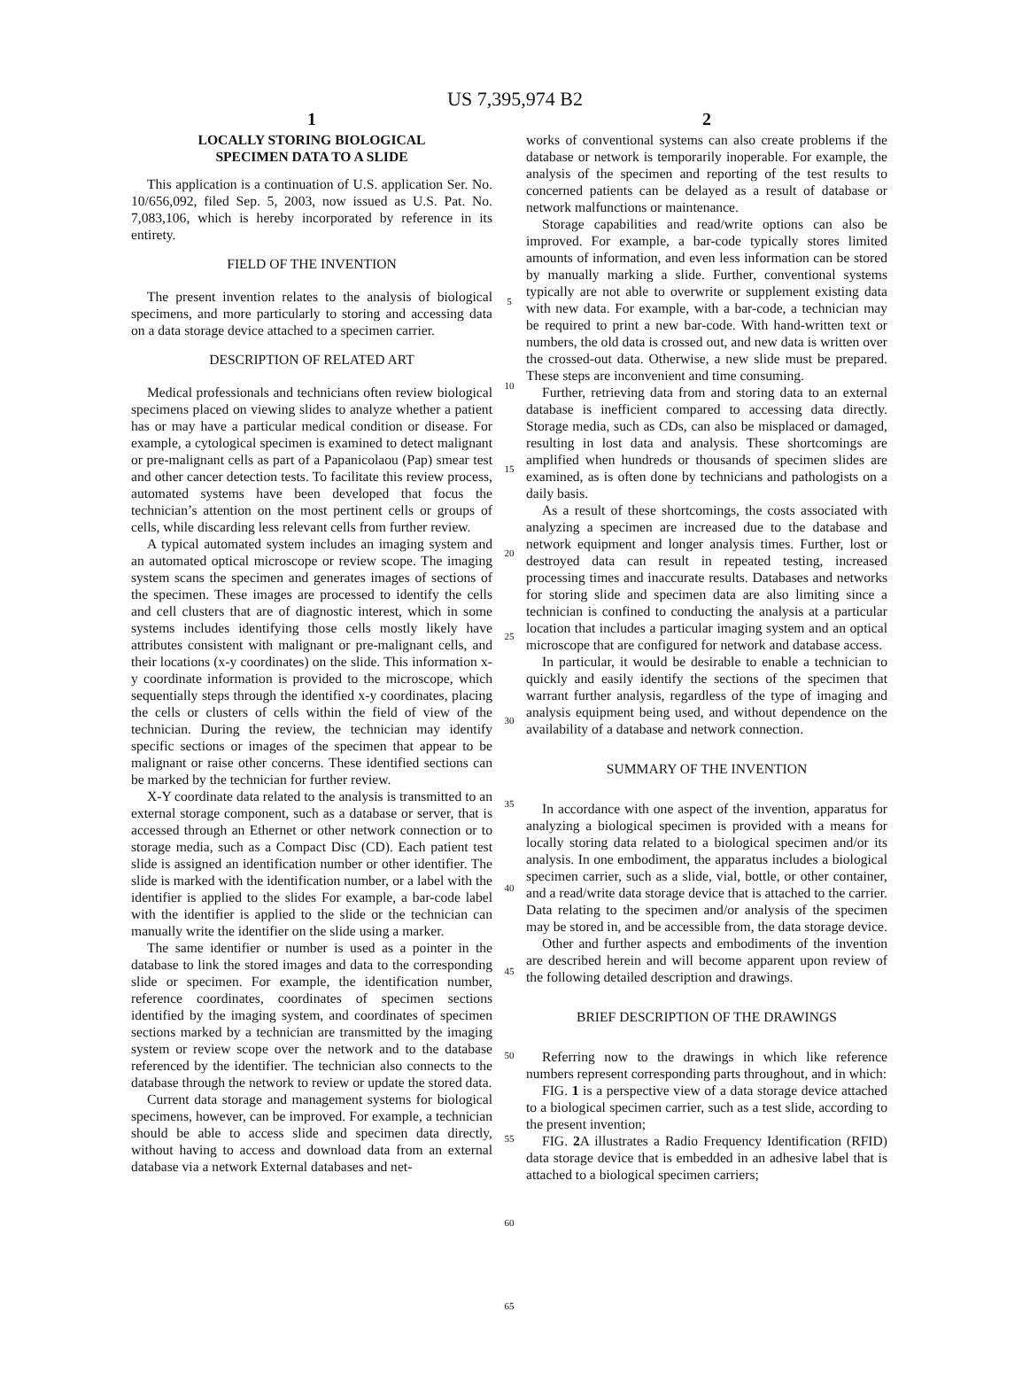US 7,395,974 B2
1
LOCALLY STORING BIOLOGICAL
SPECIMEN DATA TO A SLIDE
This application is a continuation of U.S. application Ser. No. 10/656,092, filed Sep. 5, 2003, now issued as U.S. Pat. No. 7,083,106, which is hereby incorporated by reference in its entirety.
FIELD OF THE INVENTION
The present invention relates to the analysis of biological specimens, and more particularly to storing and accessing data on a data storage device attached to a specimen carrier.
DESCRIPTION OF RELATED ART
Medical professionals and technicians often review biological specimens placed on viewing slides to analyze whether a patient has or may have a particular medical condition or disease. For example, a cytological specimen is examined to detect malignant or pre-malignant cells as part of a Papanicolaou (Pap) smear test and other cancer detection tests. To facilitate this review process, automated systems have been developed that focus the technician’s attention on the most pertinent cells or groups of cells, while discarding less relevant cells from further review.
A typical automated system includes an imaging system and an automated optical microscope or review scope. The imaging system scans the specimen and generates images of sections of the specimen. These images are processed to identify the cells and cell clusters that are of diagnostic interest, which in some systems includes identifying those cells mostly likely have attributes consistent with malignant or pre-malignant cells, and their locations (x-y coordinates) on the slide. This information x-y coordinate information is provided to the microscope, which sequentially steps through the identified x-y coordinates, placing the cells or clusters of cells within the field of view of the technician. During the review, the technician may identify specific sections or images of the specimen that appear to be malignant or raise other concerns. These identified sections can be marked by the technician for further review.
X-Y coordinate data related to the analysis is transmitted to an external storage component, such as a database or server, that is accessed through an Ethernet or other network connection or to storage media, such as a Compact Disc (CD). Each patient test slide is assigned an identification number or other identifier. The slide is marked with the identification number, or a label with the identifier is applied to the slides For example, a bar-code label with the identifier is applied to the slide or the technician can manually write the identifier on the slide using a marker.
The same identifier or number is used as a pointer in the database to link the stored images and data to the corresponding slide or specimen. For example, the identification number, reference coordinates, coordinates of specimen sections identified by the imaging system, and coordinates of specimen sections marked by a technician are transmitted by the imaging system or review scope over the network and to the database referenced by the identifier. The technician also connects to the database through the network to review or update the stored data.
Current data storage and management systems for biological specimens, however, can be improved. For example, a technician should be able to access slide and specimen data directly, without having to access and download data from an external database via a network External databases and net-
5
10
15
20
25
30
35
40
45
50
55
60
65
2
works of conventional systems can also create problems if the database or network is temporarily inoperable. For example, the analysis of the specimen and reporting of the test results to concerned patients can be delayed as a result of database or network malfunctions or maintenance.
Storage capabilities and read/write options can also be improved. For example, a bar-code typically stores limited amounts of information, and even less information can be stored by manually marking a slide. Further, conventional systems typically are not able to overwrite or supplement existing data with new data. For example, with a bar-code, a technician may be required to print a new bar-code. With hand-written text or numbers, the old data is crossed out, and new data is written over the crossed-out data. Otherwise, a new slide must be prepared. These steps are inconvenient and time consuming.
Further, retrieving data from and storing data to an external database is inefficient compared to accessing data directly. Storage media, such as CDs, can also be misplaced or damaged, resulting in lost data and analysis. These shortcomings are amplified when hundreds or thousands of specimen slides are examined, as is often done by technicians and pathologists on a daily basis.
As a result of these shortcomings, the costs associated with analyzing a specimen are increased due to the database and network equipment and longer analysis times. Further, lost or destroyed data can result in repeated testing, increased processing times and inaccurate results. Databases and networks for storing slide and specimen data are also limiting since a technician is confined to conducting the analysis at a particular location that includes a particular imaging system and an optical microscope that are configured for network and database access.
In particular, it would be desirable to enable a technician to quickly and easily identify the sections of the specimen that warrant further analysis, regardless of the type of imaging and analysis equipment being used, and without dependence on the availability of a database and network connection.
SUMMARY OF THE INVENTION
In accordance with one aspect of the invention, apparatus for analyzing a biological specimen is provided with a means for locally storing data related to a biological specimen and/or its analysis. In one embodiment, the apparatus includes a biological specimen carrier, such as a slide, vial, bottle, or other container, and a read/write data storage device that is attached to the carrier. Data relating to the specimen and/or analysis of the specimen may be stored in, and be accessible from, the data storage device.
Other and further aspects and embodiments of the invention are described herein and will become apparent upon review of the following detailed description and drawings.
BRIEF DESCRIPTION OF THE DRAWINGS
Referring now to the drawings in which like reference numbers represent corresponding parts throughout, and in which:
FIG. 1 is a perspective view of a data storage device attached to a biological specimen carrier, such as a test slide, according to the present invention;
FIG. 2 A illustrates a Radio Frequency Identification (RFID) data storage device that is embedded in an adhesive label that is attached to a biological specimen carriers;